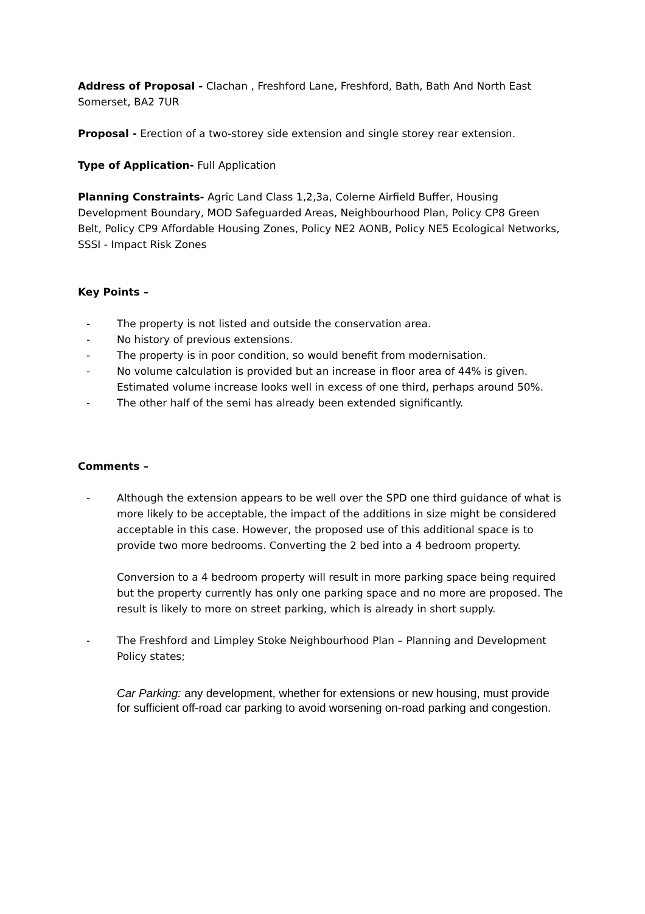Address of Proposal - Clachan , Freshford Lane, Freshford, Bath, Bath And North East Somerset, BA2 7UR
Proposal - Erection of a two-storey side extension and single storey rear extension.
Type of Application- Full Application
Planning Constraints- Agric Land Class 1,2,3a, Colerne Airfield Buffer, Housing Development Boundary, MOD Safeguarded Areas, Neighbourhood Plan, Policy CP8 Green Belt, Policy CP9 Affordable Housing Zones, Policy NE2 AONB, Policy NE5 Ecological Networks, SSSI - Impact Risk Zones
Key Points –
- The property is not listed and outside the conservation area.
- No history of previous extensions.
- The property is in poor condition, so would benefit from modernisation.
- No volume calculation is provided but an increase in floor area of 44% is given. Estimated volume increase looks well in excess of one third, perhaps around 50%.
- The other half of the semi has already been extended significantly.
Comments –
- Although the extension appears to be well over the SPD one third guidance of what is more likely to be acceptable, the impact of the additions in size might be considered acceptable in this case. However, the proposed use of this additional space is to provide two more bedrooms. Converting the 2 bed into a 4 bedroom property.
Conversion to a 4 bedroom property will result in more parking space being required but the property currently has only one parking space and no more are proposed. The result is likely to more on street parking, which is already in short supply.
- The Freshford and Limpley Stoke Neighbourhood Plan – Planning and Development Policy states;
Car Parking: any development, whether for extensions or new housing, must provide for sufficient off-road car parking to avoid worsening on-road parking and congestion.